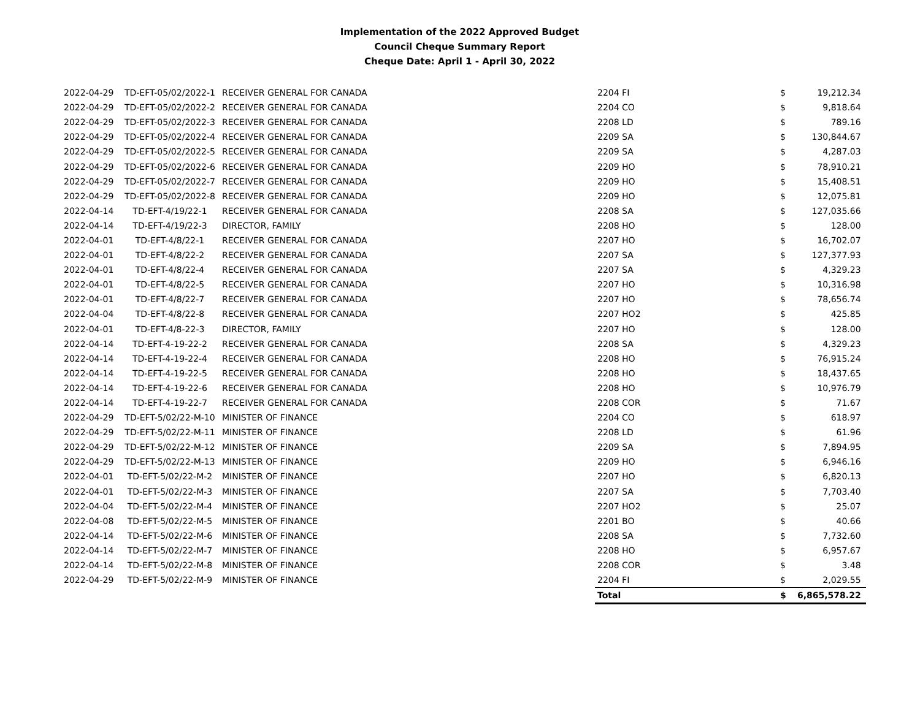Implementation of the 2022 Approved Budget
Council Cheque Summary Report
Cheque Date: April 1 - April 30, 2022
| 2022-04-29 | TD-EFT-05/02/2022-1 | RECEIVER GENERAL FOR CANADA | 2204 FI | $ | 19,212.34 |
| 2022-04-29 | TD-EFT-05/02/2022-2 | RECEIVER GENERAL FOR CANADA | 2204 CO | $ | 9,818.64 |
| 2022-04-29 | TD-EFT-05/02/2022-3 | RECEIVER GENERAL FOR CANADA | 2208 LD | $ | 789.16 |
| 2022-04-29 | TD-EFT-05/02/2022-4 | RECEIVER GENERAL FOR CANADA | 2209 SA | $ | 130,844.67 |
| 2022-04-29 | TD-EFT-05/02/2022-5 | RECEIVER GENERAL FOR CANADA | 2209 SA | $ | 4,287.03 |
| 2022-04-29 | TD-EFT-05/02/2022-6 | RECEIVER GENERAL FOR CANADA | 2209 HO | $ | 78,910.21 |
| 2022-04-29 | TD-EFT-05/02/2022-7 | RECEIVER GENERAL FOR CANADA | 2209 HO | $ | 15,408.51 |
| 2022-04-29 | TD-EFT-05/02/2022-8 | RECEIVER GENERAL FOR CANADA | 2209 HO | $ | 12,075.81 |
| 2022-04-14 | TD-EFT-4/19/22-1 | RECEIVER GENERAL FOR CANADA | 2208 SA | $ | 127,035.66 |
| 2022-04-14 | TD-EFT-4/19/22-3 | DIRECTOR, FAMILY | 2208 HO | $ | 128.00 |
| 2022-04-01 | TD-EFT-4/8/22-1 | RECEIVER GENERAL FOR CANADA | 2207 HO | $ | 16,702.07 |
| 2022-04-01 | TD-EFT-4/8/22-2 | RECEIVER GENERAL FOR CANADA | 2207 SA | $ | 127,377.93 |
| 2022-04-01 | TD-EFT-4/8/22-4 | RECEIVER GENERAL FOR CANADA | 2207 SA | $ | 4,329.23 |
| 2022-04-01 | TD-EFT-4/8/22-5 | RECEIVER GENERAL FOR CANADA | 2207 HO | $ | 10,316.98 |
| 2022-04-01 | TD-EFT-4/8/22-7 | RECEIVER GENERAL FOR CANADA | 2207 HO | $ | 78,656.74 |
| 2022-04-04 | TD-EFT-4/8/22-8 | RECEIVER GENERAL FOR CANADA | 2207 HO2 | $ | 425.85 |
| 2022-04-01 | TD-EFT-4/8-22-3 | DIRECTOR, FAMILY | 2207 HO | $ | 128.00 |
| 2022-04-14 | TD-EFT-4-19-22-2 | RECEIVER GENERAL FOR CANADA | 2208 SA | $ | 4,329.23 |
| 2022-04-14 | TD-EFT-4-19-22-4 | RECEIVER GENERAL FOR CANADA | 2208 HO | $ | 76,915.24 |
| 2022-04-14 | TD-EFT-4-19-22-5 | RECEIVER GENERAL FOR CANADA | 2208 HO | $ | 18,437.65 |
| 2022-04-14 | TD-EFT-4-19-22-6 | RECEIVER GENERAL FOR CANADA | 2208 HO | $ | 10,976.79 |
| 2022-04-14 | TD-EFT-4-19-22-7 | RECEIVER GENERAL FOR CANADA | 2208 COR | $ | 71.67 |
| 2022-04-29 | TD-EFT-5/02/22-M-10 | MINISTER OF FINANCE | 2204 CO | $ | 618.97 |
| 2022-04-29 | TD-EFT-5/02/22-M-11 | MINISTER OF FINANCE | 2208 LD | $ | 61.96 |
| 2022-04-29 | TD-EFT-5/02/22-M-12 | MINISTER OF FINANCE | 2209 SA | $ | 7,894.95 |
| 2022-04-29 | TD-EFT-5/02/22-M-13 | MINISTER OF FINANCE | 2209 HO | $ | 6,946.16 |
| 2022-04-01 | TD-EFT-5/02/22-M-2 | MINISTER OF FINANCE | 2207 HO | $ | 6,820.13 |
| 2022-04-01 | TD-EFT-5/02/22-M-3 | MINISTER OF FINANCE | 2207 SA | $ | 7,703.40 |
| 2022-04-04 | TD-EFT-5/02/22-M-4 | MINISTER OF FINANCE | 2207 HO2 | $ | 25.07 |
| 2022-04-08 | TD-EFT-5/02/22-M-5 | MINISTER OF FINANCE | 2201 BO | $ | 40.66 |
| 2022-04-14 | TD-EFT-5/02/22-M-6 | MINISTER OF FINANCE | 2208 SA | $ | 7,732.60 |
| 2022-04-14 | TD-EFT-5/02/22-M-7 | MINISTER OF FINANCE | 2208 HO | $ | 6,957.67 |
| 2022-04-14 | TD-EFT-5/02/22-M-8 | MINISTER OF FINANCE | 2208 COR | $ | 3.48 |
| 2022-04-29 | TD-EFT-5/02/22-M-9 | MINISTER OF FINANCE | 2204 FI | $ | 2,029.55 |
| | | | Total | $ | 6,865,578.22 |